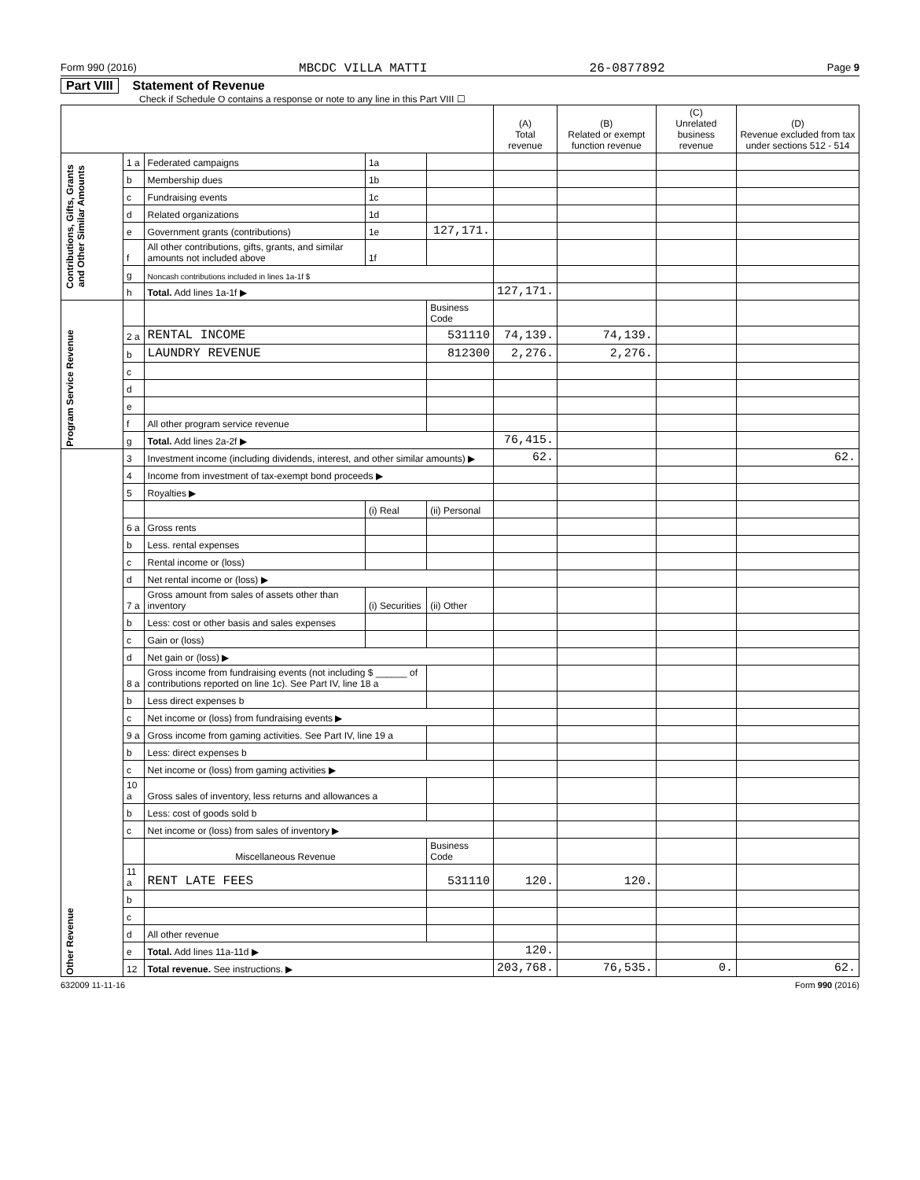Form 990 (2016) MBCDC VILLA MATTI 26-0877892 Page 9
Part VIII Statement of Revenue
Check if Schedule O contains a response or note to any line in this Part VIII ☐
| | | | | | (A) Total revenue | (B) Related or exempt function revenue | (C) Unrelated business revenue | (D) Revenue excluded from tax under sections 512 - 514 |
| --- | --- | --- | --- | --- | --- | --- | --- | --- |
| Contributions, Gifts, Grants and Other Similar Amounts | 1 a | Federated campaigns | 1a | | | | | |
| | b | Membership dues | 1b | | | | | |
| | c | Fundraising events | 1c | | | | | |
| | d | Related organizations | 1d | | | | | |
| | e | Government grants (contributions) | 1e | 127,171. | | | | |
| | f | All other contributions, gifts, grants, and similar amounts not included above | 1f | | | | | |
| | g | Noncash contributions included in lines 1a-1f $ | | | | | | |
| | h | Total. Add lines 1a-1f ▶ | | | 127,171. | | | |
| Program Service Revenue | | | | Business Code | | | | |
| | 2 a | RENTAL INCOME | | 531110 | 74,139. | 74,139. | | |
| | b | LAUNDRY REVENUE | | 812300 | 2,276. | 2,276. | | |
| | c | | | | | | | |
| | d | | | | | | | |
| | e | | | | | | | |
| | f | All other program service revenue | | | | | | |
| | g | Total. Add lines 2a-2f ▶ | | | 76,415. | | | |
| Other Revenue | 3 | Investment income (including dividends, interest, and other similar amounts) ▶ | | | 62. | | | 62. |
| | 4 | Income from investment of tax-exempt bond proceeds ▶ | | | | | | |
| | 5 | Royalties ▶ | | | | | | |
| | | | (i) Real | (ii) Personal | | | | |
| | 6 a | Gross rents | | | | | | |
| | b | Less. rental expenses | | | | | | |
| | c | Rental income or (loss) | | | | | | |
| | d | Net rental income or (loss) ▶ | | | | | | |
| | 7 a | Gross amount from sales of assets other than inventory | (i) Securities | (ii) Other | | | | |
| | b | Less: cost or other basis and sales expenses | | | | | | |
| | c | Gain or (loss) | | | | | | |
| | d | Net gain or (loss) ▶ | | | | | | |
| | 8 a | Gross income from fundraising events (not including $ ______ of contributions reported on line 1c). See Part IV, line 18 a | | | | | | |
| | b | Less direct expenses b | | | | | | |
| | c | Net income or (loss) from fundraising events ▶ | | | | | | |
| | 9 a | Gross income from gaming activities. See Part IV, line 19 a | | | | | | |
| | b | Less: direct expenses b | | | | | | |
| | c | Net income or (loss) from gaming activities ▶ | | | | | | |
| | 10 a | Gross sales of inventory, less returns and allowances a | | | | | | |
| | b | Less: cost of goods sold b | | | | | | |
| | c | Net income or (loss) from sales of inventory ▶ | | | | | | |
| | | Miscellaneous Revenue | | Business Code | | | | |
| | 11 a | RENT LATE FEES | | 531110 | 120. | 120. | | |
| | b | | | | | | | |
| | c | | | | | | | |
| | d | All other revenue | | | | | | |
| | e | Total. Add lines 11a-11d ▶ | | | 120. | | | |
| | 12 | Total revenue. See instructions. ▶ | | | 203,768. | 76,535. | 0. | 62. |
632009 11-11-16 Form 990 (2016)